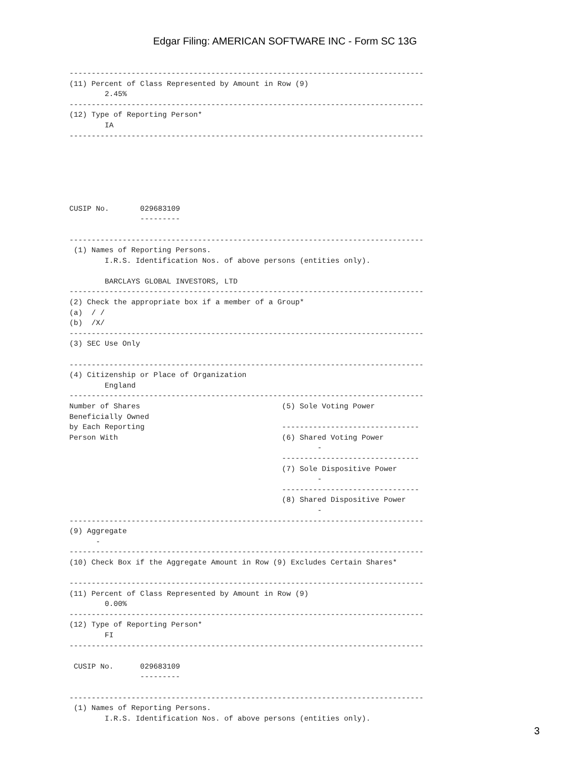Edgar Filing: AMERICAN SOFTWARE INC - Form SC 13G
--------------------------------------------------------------------------------
(11) Percent of Class Represented by Amount in Row (9)
        2.45%
--------------------------------------------------------------------------------
(12) Type of Reporting Person*
        IA
--------------------------------------------------------------------------------






CUSIP No.       029683109
                ---------

--------------------------------------------------------------------------------
 (1) Names of Reporting Persons.
        I.R.S. Identification Nos. of above persons (entities only).

        BARCLAYS GLOBAL INVESTORS, LTD
--------------------------------------------------------------------------------
(2) Check the appropriate box if a member of a Group*
(a)  / /
(b)  /X/
--------------------------------------------------------------------------------
(3) SEC Use Only

--------------------------------------------------------------------------------
(4) Citizenship or Place of Organization
        England
--------------------------------------------------------------------------------
Number of Shares                                (5) Sole Voting Power
Beneficially Owned
by Each Reporting                               -------------------------------
Person With                                     (6) Shared Voting Power
                                                        -
                                                -------------------------------
                                                (7) Sole Dispositive Power
                                                        -
                                                -------------------------------
                                                (8) Shared Dispositive Power
                                                        -
--------------------------------------------------------------------------------
(9) Aggregate
      -
--------------------------------------------------------------------------------
(10) Check Box if the Aggregate Amount in Row (9) Excludes Certain Shares*

--------------------------------------------------------------------------------
(11) Percent of Class Represented by Amount in Row (9)
        0.00%
--------------------------------------------------------------------------------
(12) Type of Reporting Person*
        FI
--------------------------------------------------------------------------------

 CUSIP No.      029683109
                ---------

--------------------------------------------------------------------------------
 (1) Names of Reporting Persons.
        I.R.S. Identification Nos. of above persons (entities only).
3